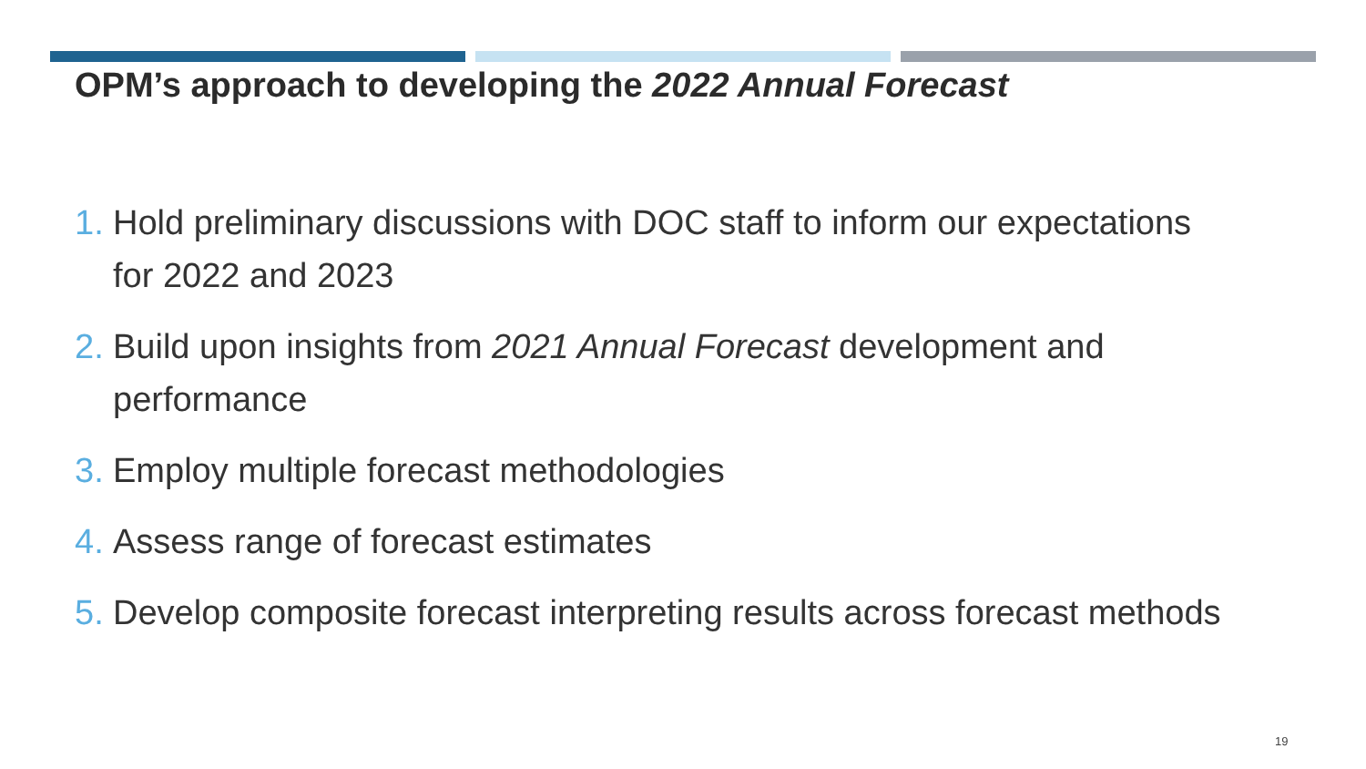OPM’s approach to developing the 2022 Annual Forecast
1. Hold preliminary discussions with DOC staff to inform our expectations for 2022 and 2023
2. Build upon insights from 2021 Annual Forecast development and performance
3. Employ multiple forecast methodologies
4. Assess range of forecast estimates
5. Develop composite forecast interpreting results across forecast methods
19